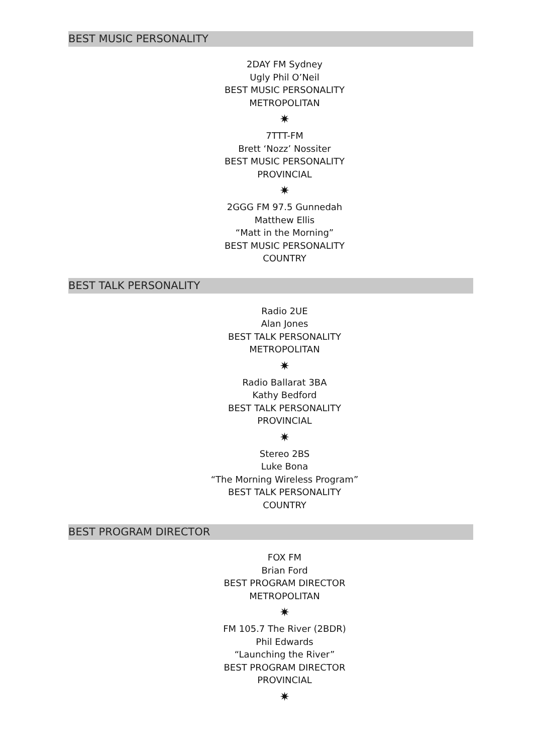BEST MUSIC PERSONALITY
2DAY FM Sydney
Ugly Phil O’Neil
BEST MUSIC PERSONALITY
METROPOLITAN
✷
7TTT-FM
Brett ‘Nozz’ Nossiter
BEST MUSIC PERSONALITY
PROVINCIAL
✷
2GGG FM 97.5 Gunnedah
Matthew Ellis
“Matt in the Morning”
BEST MUSIC PERSONALITY
COUNTRY
BEST TALK PERSONALITY
Radio 2UE
Alan Jones
BEST TALK PERSONALITY
METROPOLITAN
✷
Radio Ballarat 3BA
Kathy Bedford
BEST TALK PERSONALITY
PROVINCIAL
✷
Stereo 2BS
Luke Bona
“The Morning Wireless Program”
BEST TALK PERSONALITY
COUNTRY
BEST PROGRAM DIRECTOR
FOX FM
Brian Ford
BEST PROGRAM DIRECTOR
METROPOLITAN
✷
FM 105.7 The River (2BDR)
Phil Edwards
“Launching the River”
BEST PROGRAM DIRECTOR
PROVINCIAL
✷